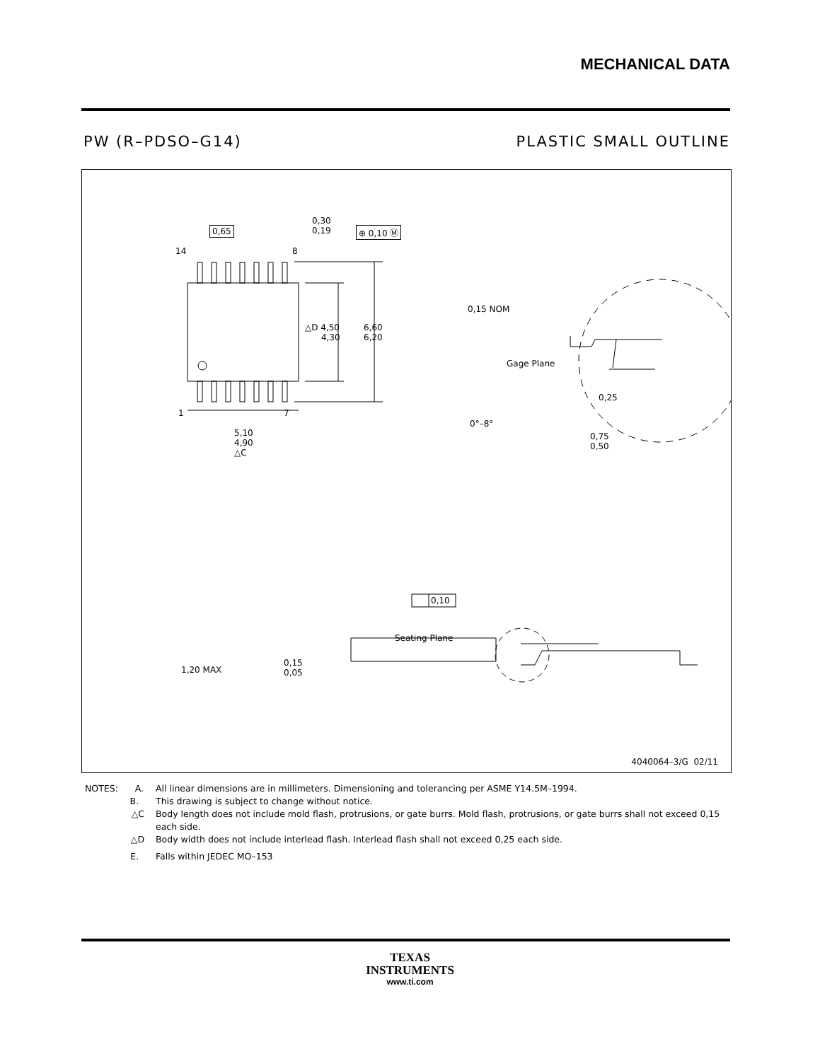MECHANICAL DATA
PW (R–PDSO–G14) PLASTIC SMALL OUTLINE
14 8
1 7
0,65
0,30
0,19 ⊕ 0,10 Ⓜ
△D 4,50
4,30
6,60
6,20
5,10
4,90
△C
0,15 NOM
Gage Plane
0,25
0°–8°
0,75
0,50
1,20 MAX
0,15
0,05
Seating Plane
0,10
4040064–3/G 02/11
NOTES: A. All linear dimensions are in millimeters. Dimensioning and tolerancing per ASME Y14.5M–1994.
B. This drawing is subject to change without notice.
△C Body length does not include mold flash, protrusions, or gate burrs. Mold flash, protrusions, or gate burrs shall not exceed 0,15 each side.
△D Body width does not include interlead flash. Interlead flash shall not exceed 0,25 each side.
E. Falls within JEDEC MO–153
TEXAS
INSTRUMENTS
www.ti.com